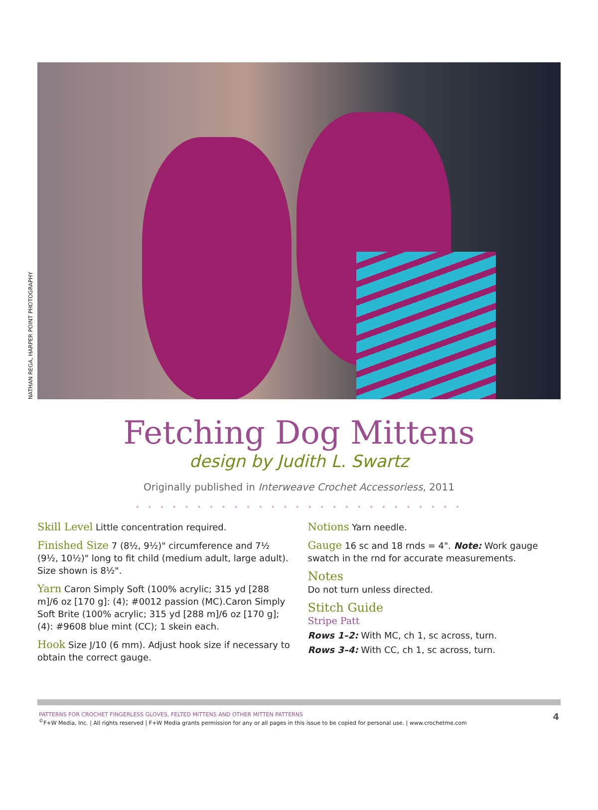NATHAN REGA, HARPER POINT PHOTOGRAPHY
Fetching Dog Mittens
design by Judith L. Swartz
Originally published in Interweave Crochet Accessoriess, 2011
• • • • • • • • • • • • • • • • • • • • • • • • • • •
Skill Level Little concentration required.
Finished Size 7 (8½, 9½)" circumference and 7½ (9½, 10½)" long to fit child (medium adult, large adult). Size shown is 8½".
Yarn Caron Simply Soft (100% acrylic; 315 yd [288 m]/6 oz [170 g]: (4); #0012 passion (MC).Caron Simply Soft Brite (100% acrylic; 315 yd [288 m]/6 oz [170 g]; (4): #9608 blue mint (CC); 1 skein each.
Hook Size J/10 (6 mm). Adjust hook size if necessary to obtain the correct gauge.
Notions Yarn needle.
Gauge 16 sc and 18 rnds = 4". Note: Work gauge swatch in the rnd for accurate measurements.
Notes
Do not turn unless directed.
Stitch Guide
Stripe Patt
Rows 1–2: With MC, ch 1, sc across, turn.
Rows 3–4: With CC, ch 1, sc across, turn.
PATTERNS FOR CROCHET FINGERLESS GLOVES, FELTED MITTENS AND OTHER MITTEN PATTERNS
<sup>©</sup>F+W Media, Inc. | All rights reserved | F+W Media grants permission for any or all pages in this issue to be copied for personal use. | www.crochetme.com
4